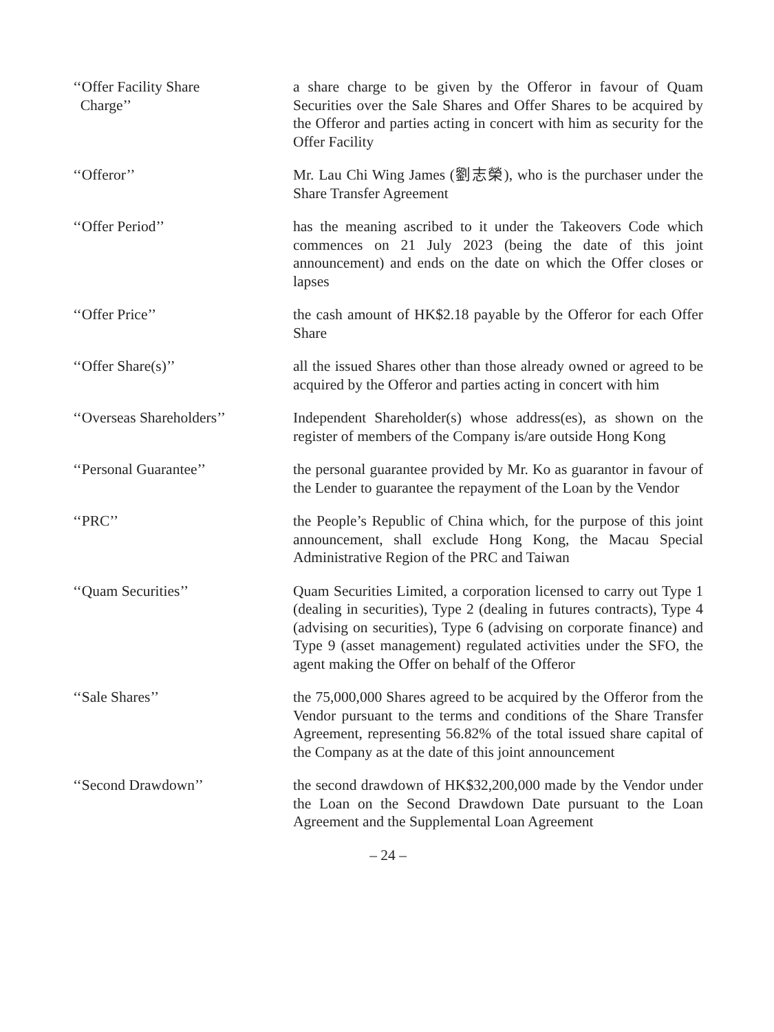‘‘Offer Facility Share
Charge’’
a share charge to be given by the Offeror in favour of Quam Securities over the Sale Shares and Offer Shares to be acquired by the Offeror and parties acting in concert with him as security for the Offer Facility
‘‘Offeror’’ Mr. Lau Chi Wing James (劉志榮), who is the purchaser under the Share Transfer Agreement
‘‘Offer Period’’ has the meaning ascribed to it under the Takeovers Code which commences on 21 July 2023 (being the date of this joint announcement) and ends on the date on which the Offer closes or lapses
‘‘Offer Price’’ the cash amount of HK$2.18 payable by the Offeror for each Offer Share
‘‘Offer Share(s)’’ all the issued Shares other than those already owned or agreed to be acquired by the Offeror and parties acting in concert with him
‘‘Overseas Shareholders’’
Independent Shareholder(s) whose address(es), as shown on the register of members of the Company is/are outside Hong Kong
‘‘Personal Guarantee’’ the personal guarantee provided by Mr. Ko as guarantor in favour of the Lender to guarantee the repayment of the Loan by the Vendor
‘‘PRC’’ the People’s Republic of China which, for the purpose of this joint announcement, shall exclude Hong Kong, the Macau Special Administrative Region of the PRC and Taiwan
‘‘Quam Securities’’ Quam Securities Limited, a corporation licensed to carry out Type 1 (dealing in securities), Type 2 (dealing in futures contracts), Type 4 (advising on securities), Type 6 (advising on corporate finance) and Type 9 (asset management) regulated activities under the SFO, the agent making the Offer on behalf of the Offeror
‘‘Sale Shares’’ the 75,000,000 Shares agreed to be acquired by the Offeror from the Vendor pursuant to the terms and conditions of the Share Transfer Agreement, representing 56.82% of the total issued share capital of the Company as at the date of this joint announcement
‘‘Second Drawdown’’ the second drawdown of HK$32,200,000 made by the Vendor under the Loan on the Second Drawdown Date pursuant to the Loan Agreement and the Supplemental Loan Agreement
– 24 –